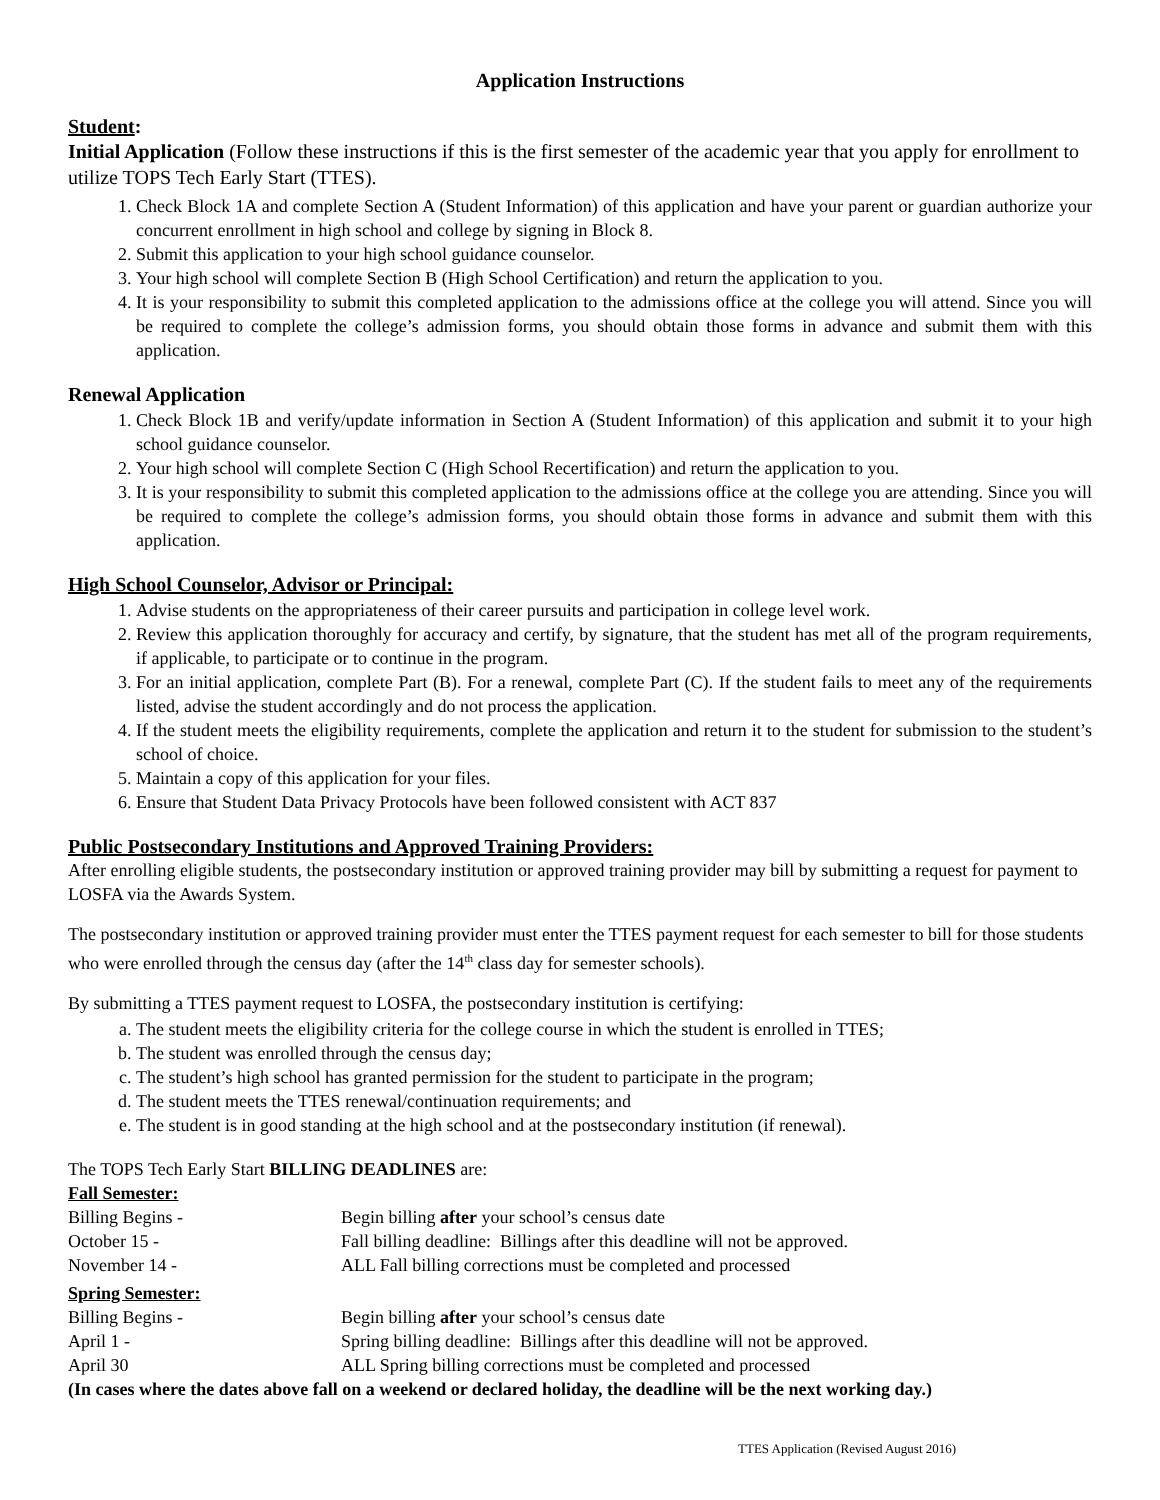Application Instructions
Student:
Initial Application (Follow these instructions if this is the first semester of the academic year that you apply for enrollment to utilize TOPS Tech Early Start (TTES).
1. Check Block 1A and complete Section A (Student Information) of this application and have your parent or guardian authorize your concurrent enrollment in high school and college by signing in Block 8.
2. Submit this application to your high school guidance counselor.
3. Your high school will complete Section B (High School Certification) and return the application to you.
4. It is your responsibility to submit this completed application to the admissions office at the college you will attend. Since you will be required to complete the college’s admission forms, you should obtain those forms in advance and submit them with this application.
Renewal Application
1. Check Block 1B and verify/update information in Section A (Student Information) of this application and submit it to your high school guidance counselor.
2. Your high school will complete Section C (High School Recertification) and return the application to you.
3. It is your responsibility to submit this completed application to the admissions office at the college you are attending. Since you will be required to complete the college’s admission forms, you should obtain those forms in advance and submit them with this application.
High School Counselor, Advisor or Principal:
1. Advise students on the appropriateness of their career pursuits and participation in college level work.
2. Review this application thoroughly for accuracy and certify, by signature, that the student has met all of the program requirements, if applicable, to participate or to continue in the program.
3. For an initial application, complete Part (B). For a renewal, complete Part (C). If the student fails to meet any of the requirements listed, advise the student accordingly and do not process the application.
4. If the student meets the eligibility requirements, complete the application and return it to the student for submission to the student’s school of choice.
5. Maintain a copy of this application for your files.
6. Ensure that Student Data Privacy Protocols have been followed consistent with ACT 837
Public Postsecondary Institutions and Approved Training Providers:
After enrolling eligible students, the postsecondary institution or approved training provider may bill by submitting a request for payment to LOSFA via the Awards System.
The postsecondary institution or approved training provider must enter the TTES payment request for each semester to bill for those students who were enrolled through the census day (after the 14<sup>th</sup> class day for semester schools).
By submitting a TTES payment request to LOSFA, the postsecondary institution is certifying:
a. The student meets the eligibility criteria for the college course in which the student is enrolled in TTES;
b. The student was enrolled through the census day;
c. The student’s high school has granted permission for the student to participate in the program;
d. The student meets the TTES renewal/continuation requirements; and
e. The student is in good standing at the high school and at the postsecondary institution (if renewal).
The TOPS Tech Early Start BILLING DEADLINES are:
| Fall Semester: | |
| Billing Begins - | Begin billing after your school’s census date |
| October 15 - | Fall billing deadline: Billings after this deadline will not be approved. |
| November 14 - | ALL Fall billing corrections must be completed and processed |
| Spring Semester: | |
| Billing Begins - | Begin billing after your school’s census date |
| April 1 - | Spring billing deadline: Billings after this deadline will not be approved. |
| April 30 | ALL Spring billing corrections must be completed and processed |
(In cases where the dates above fall on a weekend or declared holiday, the deadline will be the next working day.)
TTES Application (Revised August 2016)